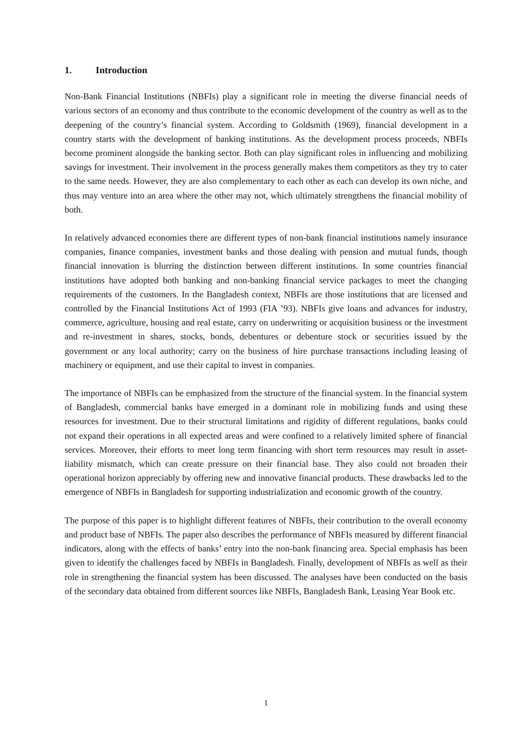1. Introduction
Non-Bank Financial Institutions (NBFIs) play a significant role in meeting the diverse financial needs of various sectors of an economy and thus contribute to the economic development of the country as well as to the deepening of the country’s financial system. According to Goldsmith (1969), financial development in a country starts with the development of banking institutions. As the development process proceeds, NBFIs become prominent alongside the banking sector. Both can play significant roles in influencing and mobilizing savings for investment. Their involvement in the process generally makes them competitors as they try to cater to the same needs. However, they are also complementary to each other as each can develop its own niche, and thus may venture into an area where the other may not, which ultimately strengthens the financial mobility of both.
In relatively advanced economies there are different types of non-bank financial institutions namely insurance companies, finance companies, investment banks and those dealing with pension and mutual funds, though financial innovation is blurring the distinction between different institutions. In some countries financial institutions have adopted both banking and non-banking financial service packages to meet the changing requirements of the customers. In the Bangladesh context, NBFIs are those institutions that are licensed and controlled by the Financial Institutions Act of 1993 (FIA ’93). NBFIs give loans and advances for industry, commerce, agriculture, housing and real estate, carry on underwriting or acquisition business or the investment and re-investment in shares, stocks, bonds, debentures or debenture stock or securities issued by the government or any local authority; carry on the business of hire purchase transactions including leasing of machinery or equipment, and use their capital to invest in companies.
The importance of NBFIs can be emphasized from the structure of the financial system. In the financial system of Bangladesh, commercial banks have emerged in a dominant role in mobilizing funds and using these resources for investment. Due to their structural limitations and rigidity of different regulations, banks could not expand their operations in all expected areas and were confined to a relatively limited sphere of financial services. Moreover, their efforts to meet long term financing with short term resources may result in asset-liability mismatch, which can create pressure on their financial base. They also could not broaden their operational horizon appreciably by offering new and innovative financial products. These drawbacks led to the emergence of NBFIs in Bangladesh for supporting industrialization and economic growth of the country.
The purpose of this paper is to highlight different features of NBFIs, their contribution to the overall economy and product base of NBFIs. The paper also describes the performance of NBFIs measured by different financial indicators, along with the effects of banks’ entry into the non-bank financing area. Special emphasis has been given to identify the challenges faced by NBFIs in Bangladesh. Finally, development of NBFIs as well as their role in strengthening the financial system has been discussed. The analyses have been conducted on the basis of the secondary data obtained from different sources like NBFIs, Bangladesh Bank, Leasing Year Book etc.
1